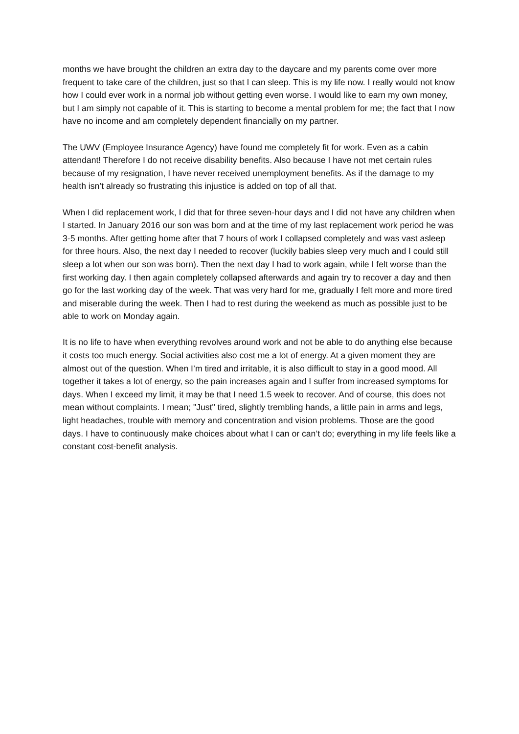months we have brought the children an extra day to the daycare and my parents come over more frequent to take care of the children, just so that I can sleep. This is my life now. I really would not know how I could ever work in a normal job without getting even worse. I would like to earn my own money, but I am simply not capable of it. This is starting to become a mental problem for me; the fact that I now have no income and am completely dependent financially on my partner.
The UWV (Employee Insurance Agency) have found me completely fit for work. Even as a cabin attendant! Therefore I do not receive disability benefits. Also because I have not met certain rules because of my resignation, I have never received unemployment benefits. As if the damage to my health isn’t already so frustrating this injustice is added on top of all that.
When I did replacement work, I did that for three seven-hour days and I did not have any children when I started. In January 2016 our son was born and at the time of my last replacement work period he was 3-5 months. After getting home after that 7 hours of work I collapsed completely and was vast asleep for three hours. Also, the next day I needed to recover (luckily babies sleep very much and I could still sleep a lot when our son was born). Then the next day I had to work again, while I felt worse than the first working day. I then again completely collapsed afterwards and again try to recover a day and then go for the last working day of the week. That was very hard for me, gradually I felt more and more tired and miserable during the week. Then I had to rest during the weekend as much as possible just to be able to work on Monday again.
It is no life to have when everything revolves around work and not be able to do anything else because it costs too much energy. Social activities also cost me a lot of energy. At a given moment they are almost out of the question. When I’m tired and irritable, it is also difficult to stay in a good mood. All together it takes a lot of energy, so the pain increases again and I suffer from increased symptoms for days. When I exceed my limit, it may be that I need 1.5 week to recover. And of course, this does not mean without complaints. I mean; "Just" tired, slightly trembling hands, a little pain in arms and legs, light headaches, trouble with memory and concentration and vision problems. Those are the good days. I have to continuously make choices about what I can or can’t do; everything in my life feels like a constant cost-benefit analysis.